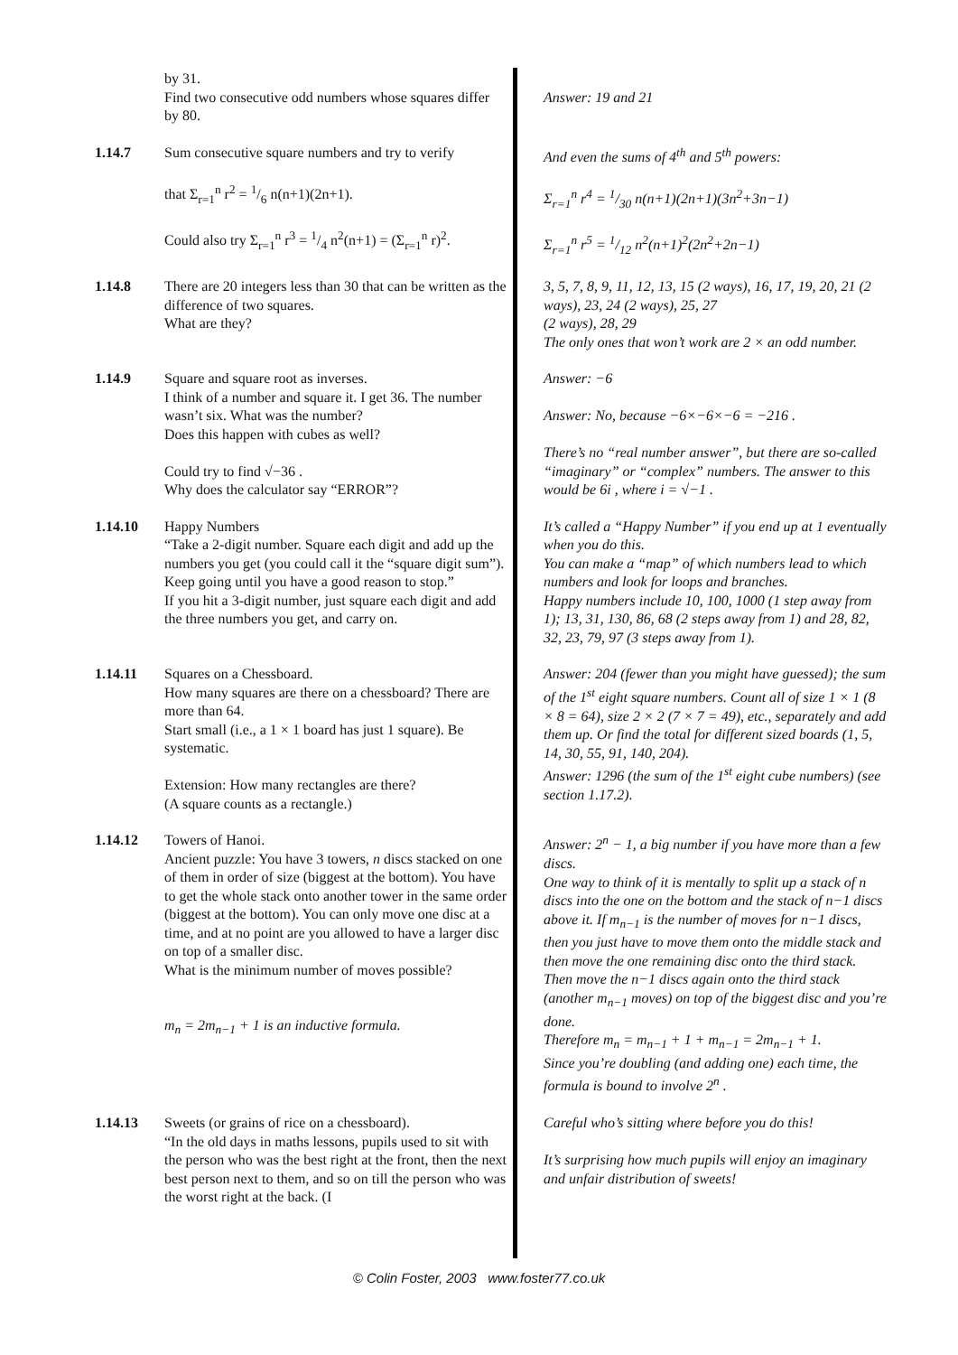by 31.
Find two consecutive odd numbers whose squares differ by 80.
Answer: 19 and 21
1.14.7 Sum consecutive square numbers and try to verify
that Σ<sub>r=1</sub><sup>n</sup> r<sup>2</sup> = 1/6 n(n+1)(2n+1).
Could also try Σ<sub>r=1</sub><sup>n</sup> r<sup>3</sup> = 1/4 n<sup>2</sup>(n+1) = (Σ<sub>r=1</sub><sup>n</sup> r)<sup>2</sup>.
And even the sums of 4<sup>th</sup> and 5<sup>th</sup> powers:
Σ<sub>r=1</sub><sup>n</sup> r<sup>4</sup> = 1/30 n(n+1)(2n+1)(3n<sup>2</sup>+3n−1)
Σ<sub>r=1</sub><sup>n</sup> r<sup>5</sup> = 1/12 n<sup>2</sup>(n+1)<sup>2</sup>(2n<sup>2</sup>+2n−1)
1.14.8 There are 20 integers less than 30 that can be written as the difference of two squares.
What are they?
3, 5, 7, 8, 9, 11, 12, 13, 15 (2 ways), 16, 17, 19, 20, 21 (2 ways), 23, 24 (2 ways), 25, 27
(2 ways), 28, 29
The only ones that won’t work are 2 × an odd number.
1.14.9 Square and square root as inverses.
I think of a number and square it. I get 36. The number wasn’t six. What was the number?
Does this happen with cubes as well?
Could try to find √−36 .
Why does the calculator say “ERROR”?
Answer: −6
Answer: No, because −6×−6×−6 = −216 .
There’s no “real number answer”, but there are so-called “imaginary” or “complex” numbers. The answer to this would be 6i , where i = √−1 .
1.14.10 Happy Numbers
“Take a 2-digit number. Square each digit and add up the numbers you get (you could call it the “square digit sum”). Keep going until you have a good reason to stop.”
If you hit a 3-digit number, just square each digit and add the three numbers you get, and carry on.
It’s called a “Happy Number” if you end up at 1 eventually when you do this.
You can make a “map” of which numbers lead to which numbers and look for loops and branches.
Happy numbers include 10, 100, 1000 (1 step away from 1); 13, 31, 130, 86, 68 (2 steps away from 1) and 28, 82, 32, 23, 79, 97 (3 steps away from 1).
1.14.11 Squares on a Chessboard.
How many squares are there on a chessboard? There are more than 64.
Start small (i.e., a 1 × 1 board has just 1 square). Be systematic.
Extension: How many rectangles are there?
(A square counts as a rectangle.)
Answer: 204 (fewer than you might have guessed); the sum of the 1<sup>st</sup> eight square numbers. Count all of size 1 × 1 (8 × 8 = 64), size 2 × 2 (7 × 7 = 49), etc., separately and add them up. Or find the total for different sized boards (1, 5, 14, 30, 55, 91, 140, 204).
Answer: 1296 (the sum of the 1<sup>st</sup> eight cube numbers) (see section 1.17.2).
1.14.12 Towers of Hanoi.
Ancient puzzle: You have 3 towers, n discs stacked on one of them in order of size (biggest at the bottom). You have to get the whole stack onto another tower in the same order (biggest at the bottom). You can only move one disc at a time, and at no point are you allowed to have a larger disc on top of a smaller disc.
What is the minimum number of moves possible?
m<sub>n</sub> = 2m<sub>n−1</sub> + 1 is an inductive formula.
Answer: 2<sup>n</sup> − 1, a big number if you have more than a few discs.
One way to think of it is mentally to split up a stack of n discs into the one on the bottom and the stack of n−1 discs above it. If m<sub>n−1</sub> is the number of moves for n−1 discs, then you just have to move them onto the middle stack and then move the one remaining disc onto the third stack. Then move the n−1 discs again onto the third stack (another m<sub>n−1</sub> moves) on top of the biggest disc and you’re done.
Therefore m<sub>n</sub> = m<sub>n−1</sub> + 1 + m<sub>n−1</sub> = 2m<sub>n−1</sub> + 1.
Since you’re doubling (and adding one) each time, the formula is bound to involve 2<sup>n</sup> .
1.14.13 Sweets (or grains of rice on a chessboard).
“In the old days in maths lessons, pupils used to sit with the person who was the best right at the front, then the next best person next to them, and so on till the person who was the worst right at the back. (I
Careful who’s sitting where before you do this!
It’s surprising how much pupils will enjoy an imaginary and unfair distribution of sweets!
© Colin Foster, 2003 www.foster77.co.uk